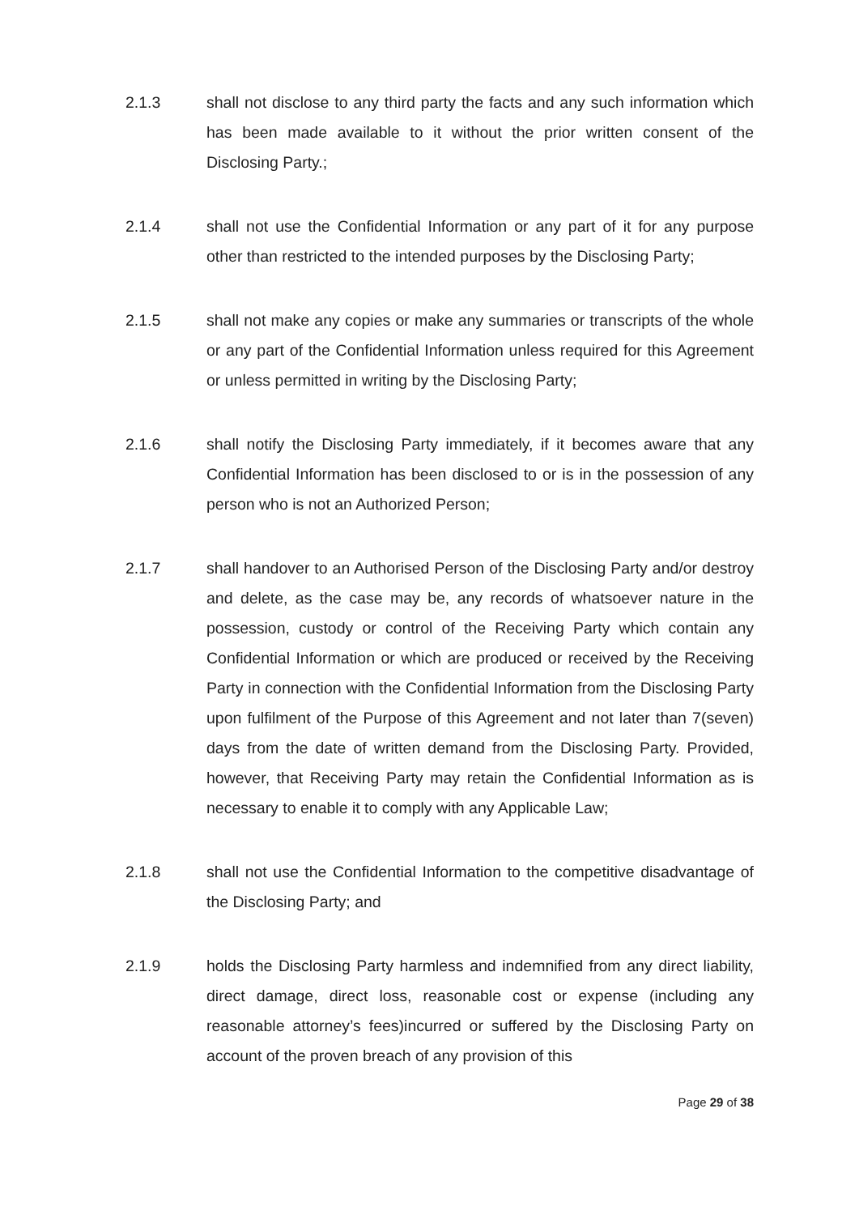2.1.3 shall not disclose to any third party the facts and any such information which has been made available to it without the prior written consent of the Disclosing Party.;
2.1.4 shall not use the Confidential Information or any part of it for any purpose other than restricted to the intended purposes by the Disclosing Party;
2.1.5 shall not make any copies or make any summaries or transcripts of the whole or any part of the Confidential Information unless required for this Agreement or unless permitted in writing by the Disclosing Party;
2.1.6 shall notify the Disclosing Party immediately, if it becomes aware that any Confidential Information has been disclosed to or is in the possession of any person who is not an Authorized Person;
2.1.7 shall handover to an Authorised Person of the Disclosing Party and/or destroy and delete, as the case may be, any records of whatsoever nature in the possession, custody or control of the Receiving Party which contain any Confidential Information or which are produced or received by the Receiving Party in connection with the Confidential Information from the Disclosing Party upon fulfilment of the Purpose of this Agreement and not later than 7(seven) days from the date of written demand from the Disclosing Party. Provided, however, that Receiving Party may retain the Confidential Information as is necessary to enable it to comply with any Applicable Law;
2.1.8 shall not use the Confidential Information to the competitive disadvantage of the Disclosing Party; and
2.1.9 holds the Disclosing Party harmless and indemnified from any direct liability, direct damage, direct loss, reasonable cost or expense (including any reasonable attorney’s fees)incurred or suffered by the Disclosing Party on account of the proven breach of any provision of this
Page 29 of 38